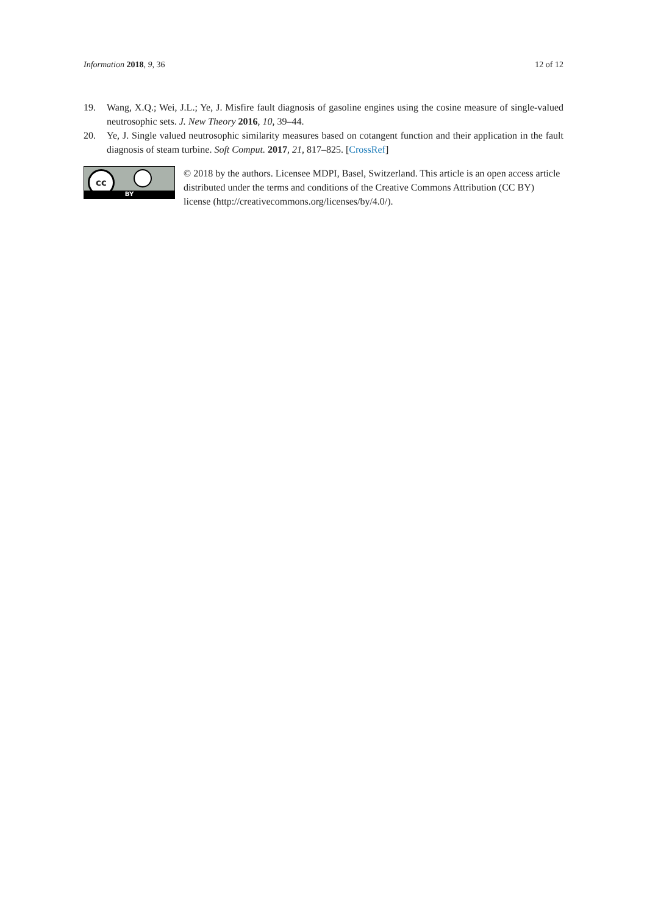Information 2018, 9, 36 12 of 12
19. Wang, X.Q.; Wei, J.L.; Ye, J. Misfire fault diagnosis of gasoline engines using the cosine measure of single-valued neutrosophic sets. J. New Theory 2016, 10, 39–44.
20. Ye, J. Single valued neutrosophic similarity measures based on cotangent function and their application in the fault diagnosis of steam turbine. Soft Comput. 2017, 21, 817–825. [CrossRef]
cc
BY
© 2018 by the authors. Licensee MDPI, Basel, Switzerland. This article is an open access article distributed under the terms and conditions of the Creative Commons Attribution (CC BY) license (http://creativecommons.org/licenses/by/4.0/).